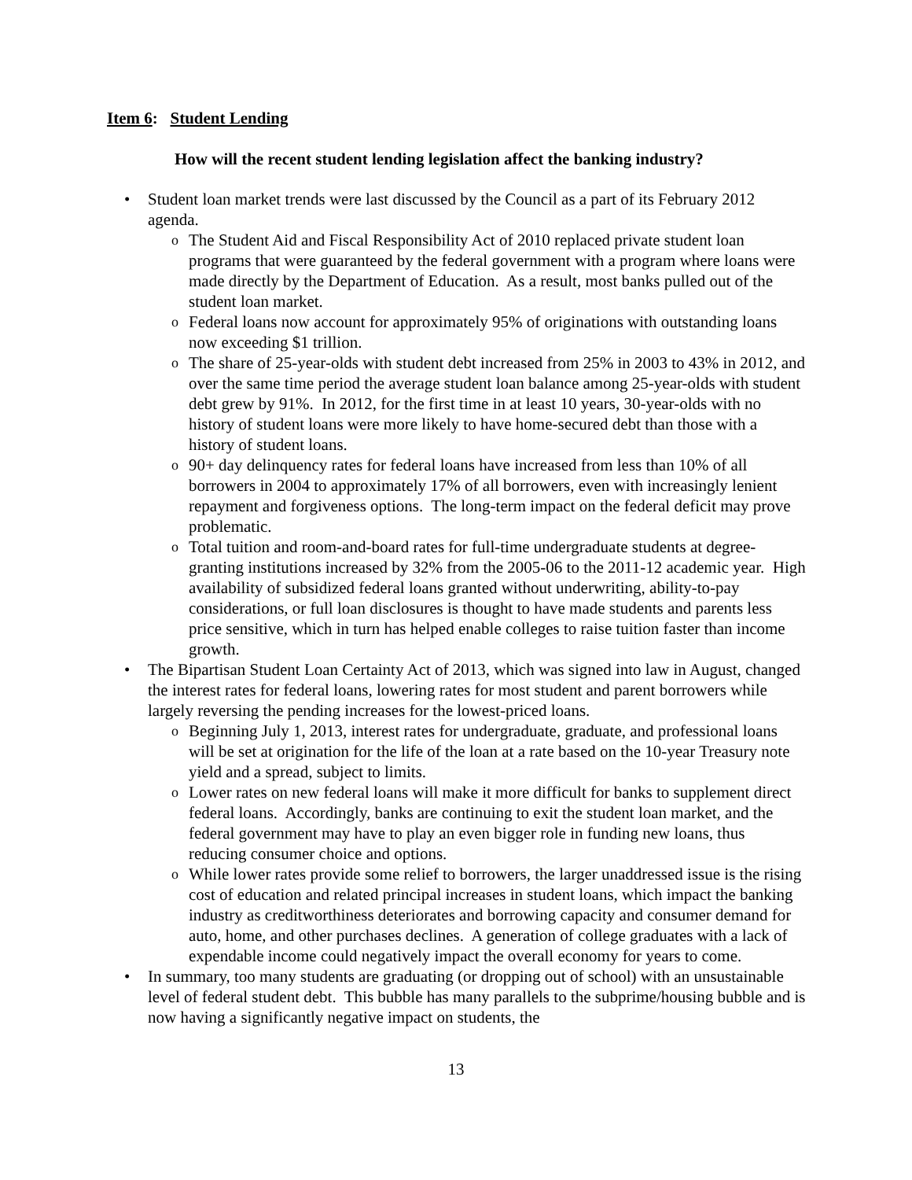Item 6: Student Lending
How will the recent student lending legislation affect the banking industry?
•
Student loan market trends were last discussed by the Council as a part of its February 2012 agenda.
o The Student Aid and Fiscal Responsibility Act of 2010 replaced private student loan programs that were guaranteed by the federal government with a program where loans were made directly by the Department of Education. As a result, most banks pulled out of the student loan market.
o Federal loans now account for approximately 95% of originations with outstanding loans now exceeding $1 trillion.
o The share of 25-year-olds with student debt increased from 25% in 2003 to 43% in 2012, and over the same time period the average student loan balance among 25-year-olds with student debt grew by 91%. In 2012, for the first time in at least 10 years, 30-year-olds with no history of student loans were more likely to have home-secured debt than those with a history of student loans.
o 90+ day delinquency rates for federal loans have increased from less than 10% of all borrowers in 2004 to approximately 17% of all borrowers, even with increasingly lenient repayment and forgiveness options. The long-term impact on the federal deficit may prove problematic.
o Total tuition and room-and-board rates for full-time undergraduate students at degree-granting institutions increased by 32% from the 2005-06 to the 2011-12 academic year. High availability of subsidized federal loans granted without underwriting, ability-to-pay considerations, or full loan disclosures is thought to have made students and parents less price sensitive, which in turn has helped enable colleges to raise tuition faster than income growth.
•
The Bipartisan Student Loan Certainty Act of 2013, which was signed into law in August, changed the interest rates for federal loans, lowering rates for most student and parent borrowers while largely reversing the pending increases for the lowest-priced loans.
o Beginning July 1, 2013, interest rates for undergraduate, graduate, and professional loans will be set at origination for the life of the loan at a rate based on the 10-year Treasury note yield and a spread, subject to limits.
o Lower rates on new federal loans will make it more difficult for banks to supplement direct federal loans. Accordingly, banks are continuing to exit the student loan market, and the federal government may have to play an even bigger role in funding new loans, thus reducing consumer choice and options.
o While lower rates provide some relief to borrowers, the larger unaddressed issue is the rising cost of education and related principal increases in student loans, which impact the banking industry as creditworthiness deteriorates and borrowing capacity and consumer demand for auto, home, and other purchases declines. A generation of college graduates with a lack of expendable income could negatively impact the overall economy for years to come.
•
In summary, too many students are graduating (or dropping out of school) with an unsustainable level of federal student debt. This bubble has many parallels to the subprime/housing bubble and is now having a significantly negative impact on students, the
13